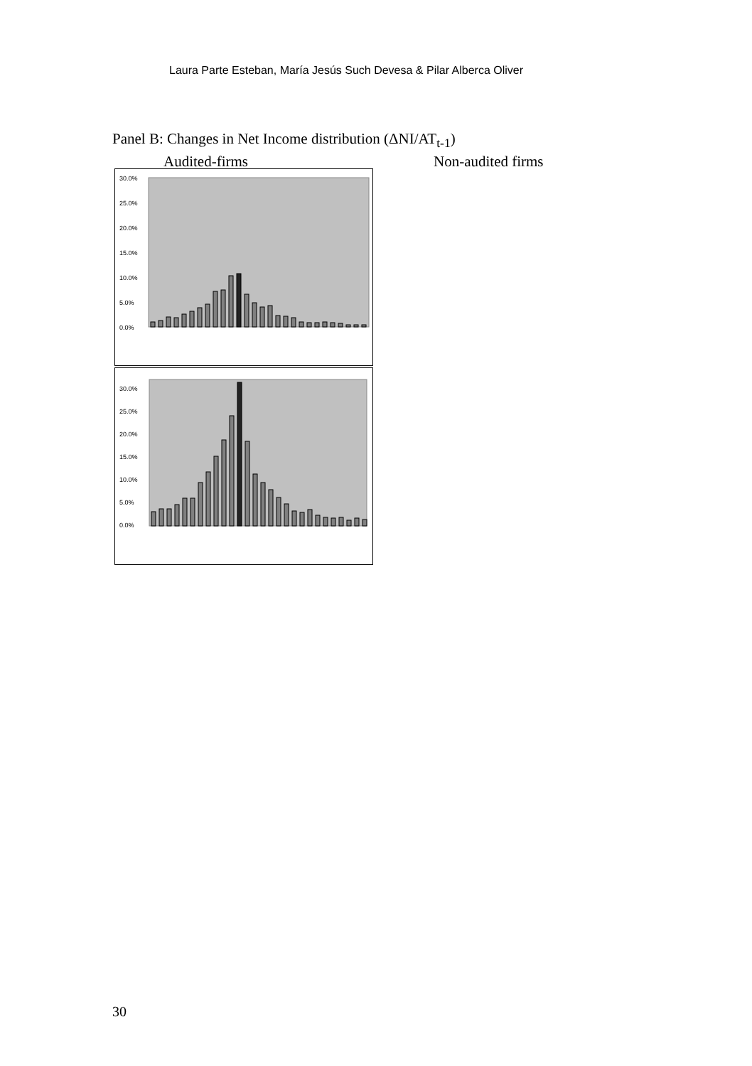Laura Parte Esteban, María Jesús Such Devesa & Pilar Alberca Oliver
Panel B: Changes in Net Income distribution (ΔNI/AT<sub>t-1</sub>)
Audited-firms Non-audited firms
30.0%
25.0%
20.0%
15.0%
10.0%
5.0%
0.0%
30.0%
25.0%
20.0%
15.0%
10.0%
5.0%
0.0%
30